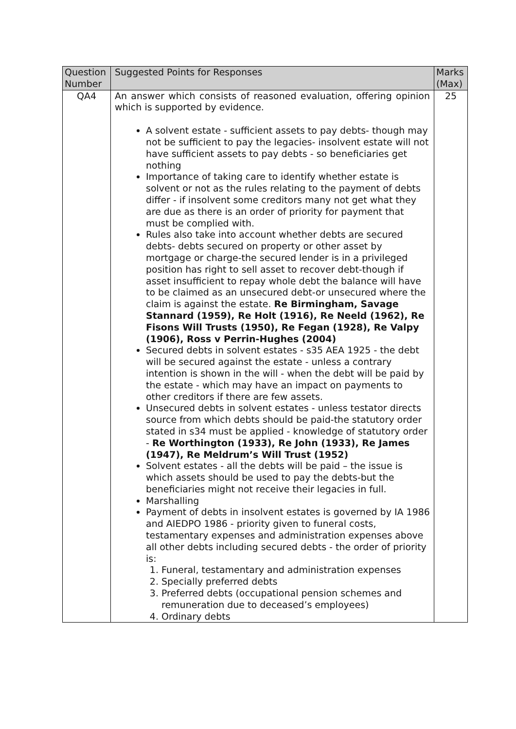| Question Number | Suggested Points for Responses | Marks (Max) |
| --- | --- | --- |
| QA4 | An answer which consists of reasoned evaluation, offering opinion which is supported by evidence. A solvent estate - sufficient assets to pay debts- though may not be sufficient to pay the legacies- insolvent estate will not have sufficient assets to pay debts - so beneficiaries get nothing Importance of taking care to identify whether estate is solvent or not as the rules relating to the payment of debts differ - if insolvent some creditors many not get what they are due as there is an order of priority for payment that must be complied with. Rules also take into account whether debts are secured debts- debts secured on property or other asset by mortgage or charge-the secured lender is in a privileged position has right to sell asset to recover debt-though if asset insufficient to repay whole debt the balance will have to be claimed as an unsecured debt-or unsecured where the claim is against the estate. Re Birmingham, Savage Stannard (1959), Re Holt (1916), Re Neeld (1962), Re Fisons Will Trusts (1950), Re Fegan (1928), Re Valpy (1906), Ross v Perrin-Hughes (2004) Secured debts in solvent estates - s35 AEA 1925 - the debt will be secured against the estate - unless a contrary intention is shown in the will - when the debt will be paid by the estate - which may have an impact on payments to other creditors if there are few assets. Unsecured debts in solvent estates - unless testator directs source from which debts should be paid-the statutory order stated in s34 must be applied - knowledge of statutory order - Re Worthington (1933), Re John (1933), Re James (1947), Re Meldrum’s Will Trust (1952) Solvent estates - all the debts will be paid – the issue is which assets should be used to pay the debts-but the beneficiaries might not receive their legacies in full. Marshalling Payment of debts in insolvent estates is governed by IA 1986 and AIEDPO 1986 - priority given to funeral costs, testamentary expenses and administration expenses above all other debts including secured debts - the order of priority is: 1. Funeral, testamentary and administration expenses 2. Specially preferred debts 3. Preferred debts (occupational pension schemes and remuneration due to deceased’s employees) 4. Ordinary debts | 25 |